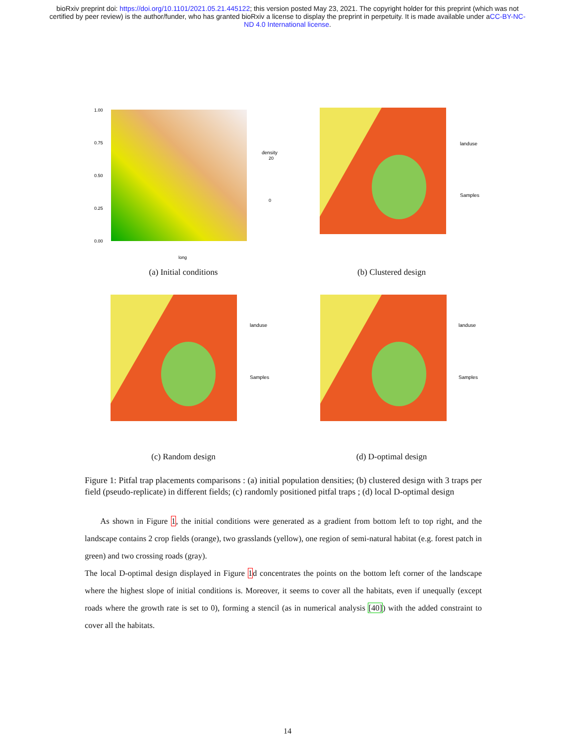bioRxiv preprint doi: https://doi.org/10.1101/2021.05.21.445122; this version posted May 23, 2021. The copyright holder for this preprint (which was not certified by peer review) is the author/funder, who has granted bioRxiv a license to display the preprint in perpetuity. It is made available under aCC-BY-NC-ND 4.0 International license.
1.00
0.75
0.50
0.25
0.00
long
density
20
0
(a) Initial conditions
landuse
Samples
(b) Clustered design
landuse
Samples
(c) Random design
landuse
Samples
(d) D-optimal design
Figure 1: Pitfal trap placements comparisons : (a) initial population densities; (b) clustered design with 3 traps per field (pseudo-replicate) in different fields; (c) randomly positioned pitfal traps ; (d) local D-optimal design
As shown in Figure 1, the initial conditions were generated as a gradient from bottom left to top right, and the landscape contains 2 crop fields (orange), two grasslands (yellow), one region of semi-natural habitat (e.g. forest patch in green) and two crossing roads (gray).
The local D-optimal design displayed in Figure 1d concentrates the points on the bottom left corner of the landscape where the highest slope of initial conditions is. Moreover, it seems to cover all the habitats, even if unequally (except roads where the growth rate is set to 0), forming a stencil (as in numerical analysis [40]) with the added constraint to cover all the habitats.
14